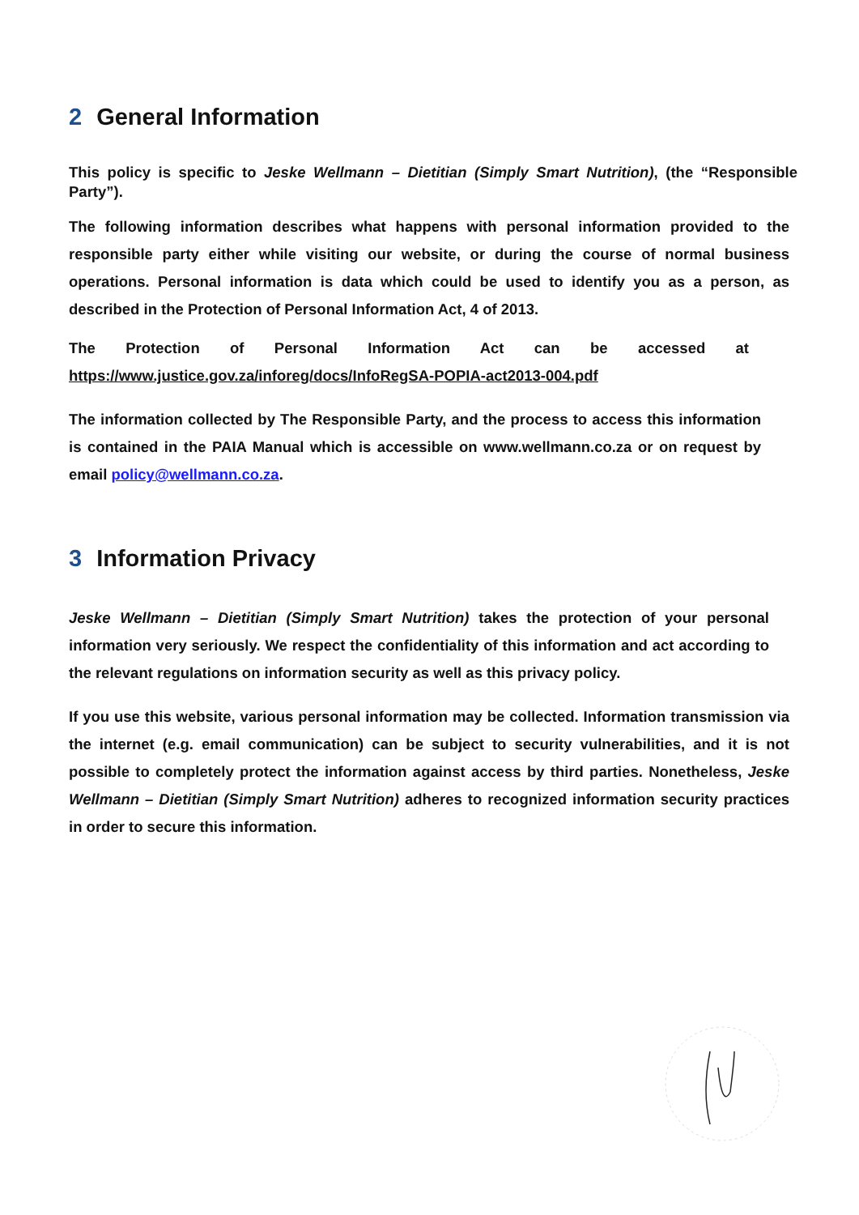2 General Information
This policy is specific to Jeske Wellmann – Dietitian (Simply Smart Nutrition), (the “Responsible Party”).
The following information describes what happens with personal information provided to the responsible party either while visiting our website, or during the course of normal business operations. Personal information is data which could be used to identify you as a person, as described in the Protection of Personal Information Act, 4 of 2013.
The Protection of Personal Information Act can be accessed at https://www.justice.gov.za/inforeg/docs/InfoRegSA-POPIA-act2013-004.pdf
The information collected by The Responsible Party, and the process to access this information is contained in the PAIA Manual which is accessible on www.wellmann.co.za or on request by email policy@wellmann.co.za.
3 Information Privacy
Jeske Wellmann – Dietitian (Simply Smart Nutrition) takes the protection of your personal information very seriously. We respect the confidentiality of this information and act according to the relevant regulations on information security as well as this privacy policy.
If you use this website, various personal information may be collected. Information transmission via the internet (e.g. email communication) can be subject to security vulnerabilities, and it is not possible to completely protect the information against access by third parties. Nonetheless, Jeske Wellmann – Dietitian (Simply Smart Nutrition) adheres to recognized information security practices in order to secure this information.